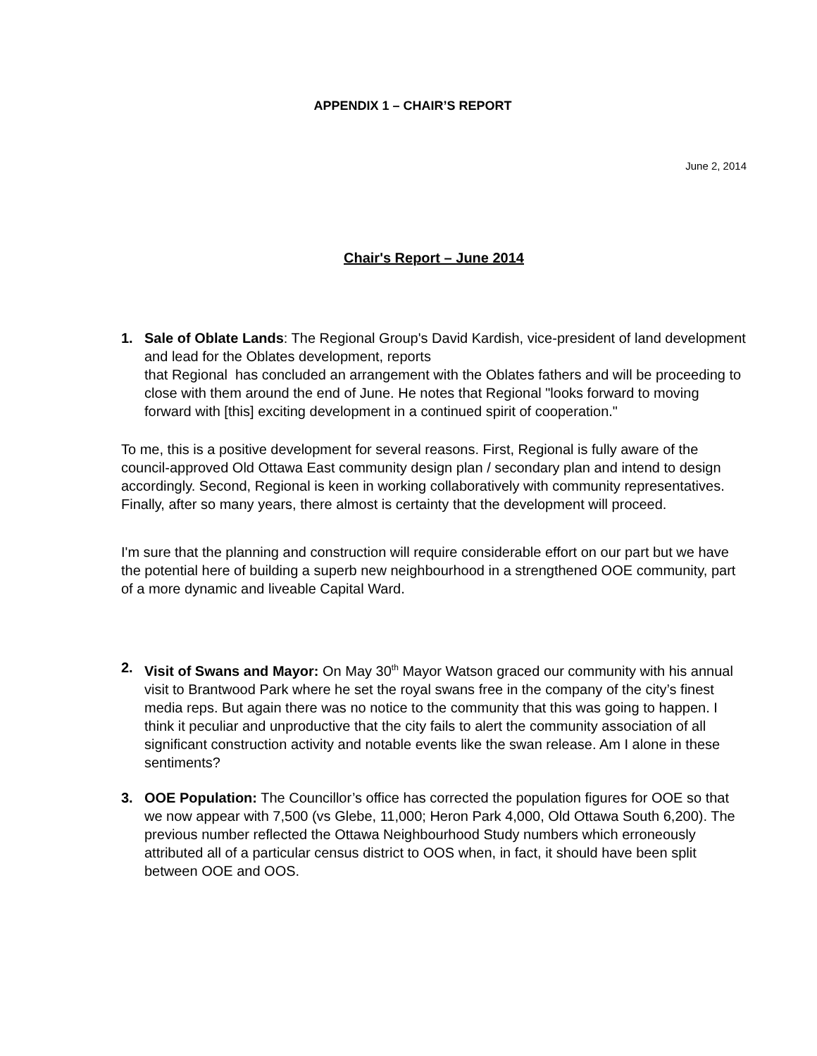APPENDIX 1 – CHAIR’S REPORT
June 2, 2014
Chair's Report – June 2014
1. Sale of Oblate Lands: The Regional Group's David Kardish, vice-president of land development and lead for the Oblates development, reports
that Regional has concluded an arrangement with the Oblates fathers and will be proceeding to close with them around the end of June. He notes that Regional "looks forward to moving forward with [this] exciting development in a continued spirit of cooperation."
To me, this is a positive development for several reasons. First, Regional is fully aware of the council-approved Old Ottawa East community design plan / secondary plan and intend to design accordingly. Second, Regional is keen in working collaboratively with community representatives. Finally, after so many years, there almost is certainty that the development will proceed.
I'm sure that the planning and construction will require considerable effort on our part but we have the potential here of building a superb new neighbourhood in a strengthened OOE community, part of a more dynamic and liveable Capital Ward.
2. Visit of Swans and Mayor: On May 30<sup>th</sup> Mayor Watson graced our community with his annual visit to Brantwood Park where he set the royal swans free in the company of the city’s finest media reps. But again there was no notice to the community that this was going to happen. I think it peculiar and unproductive that the city fails to alert the community association of all significant construction activity and notable events like the swan release. Am I alone in these sentiments?
3. OOE Population: The Councillor’s office has corrected the population figures for OOE so that we now appear with 7,500 (vs Glebe, 11,000; Heron Park 4,000, Old Ottawa South 6,200). The previous number reflected the Ottawa Neighbourhood Study numbers which erroneously attributed all of a particular census district to OOS when, in fact, it should have been split between OOE and OOS.